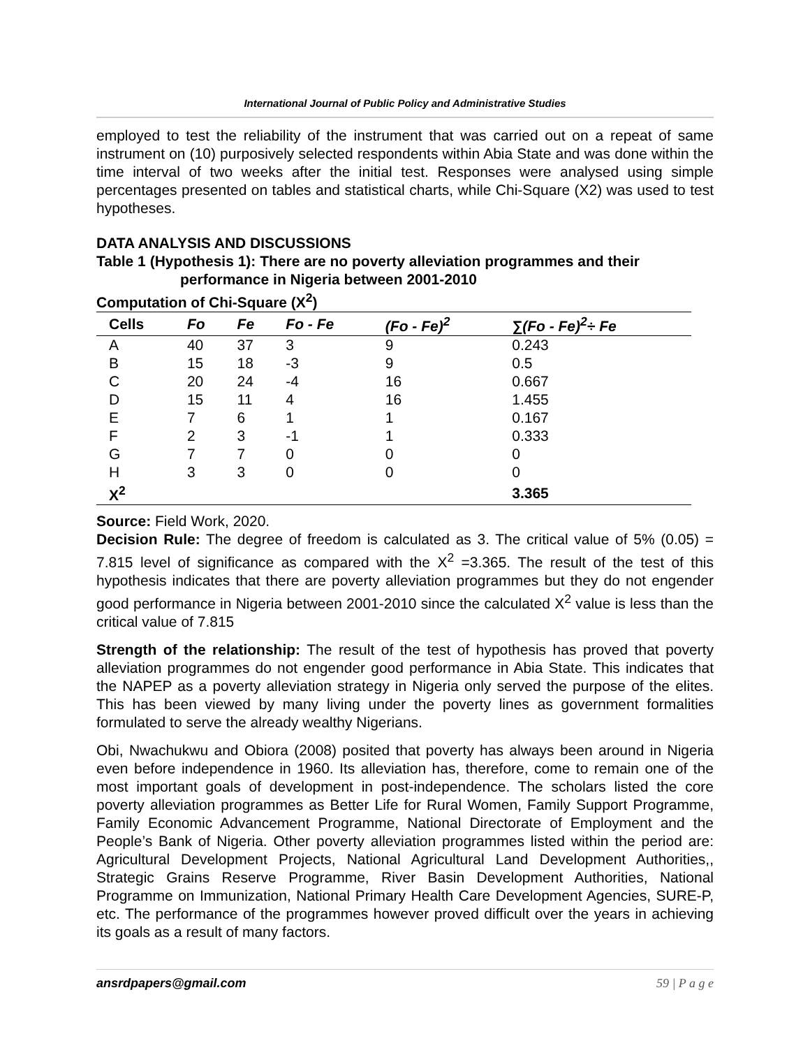International Journal of Public Policy and Administrative Studies
employed to test the reliability of the instrument that was carried out on a repeat of same instrument on (10) purposively selected respondents within Abia State and was done within the time interval of two weeks after the initial test. Responses were analysed using simple percentages presented on tables and statistical charts, while Chi-Square (X2) was used to test hypotheses.
DATA ANALYSIS AND DISCUSSIONS
Table 1 (Hypothesis 1): There are no poverty alleviation programmes and their
performance in Nigeria between 2001-2010
Computation of Chi-Square (X<sup>2</sup>)
| Cells | Fo | Fe | Fo - Fe | (Fo - Fe)<sup>2</sup> | ∑(Fo - Fe)<sup>2</sup>÷ Fe |
| --- | --- | --- | --- | --- | --- |
| A | 40 | 37 | 3 | 9 | 0.243 |
| B | 15 | 18 | -3 | 9 | 0.5 |
| C | 20 | 24 | -4 | 16 | 0.667 |
| D | 15 | 11 | 4 | 16 | 1.455 |
| E | 7 | 6 | 1 | 1 | 0.167 |
| F | 2 | 3 | -1 | 1 | 0.333 |
| G | 7 | 7 | 0 | 0 | 0 |
| H | 3 | 3 | 0 | 0 | 0 |
| X<sup>2</sup> | | | | | 3.365 |
Source: Field Work, 2020.
Decision Rule: The degree of freedom is calculated as 3. The critical value of 5% (0.05) = 7.815 level of significance as compared with the X<sup>2</sup> =3.365. The result of the test of this hypothesis indicates that there are poverty alleviation programmes but they do not engender good performance in Nigeria between 2001-2010 since the calculated X<sup>2</sup> value is less than the critical value of 7.815
Strength of the relationship: The result of the test of hypothesis has proved that poverty alleviation programmes do not engender good performance in Abia State. This indicates that the NAPEP as a poverty alleviation strategy in Nigeria only served the purpose of the elites. This has been viewed by many living under the poverty lines as government formalities formulated to serve the already wealthy Nigerians.
Obi, Nwachukwu and Obiora (2008) posited that poverty has always been around in Nigeria even before independence in 1960. Its alleviation has, therefore, come to remain one of the most important goals of development in post-independence. The scholars listed the core poverty alleviation programmes as Better Life for Rural Women, Family Support Programme, Family Economic Advancement Programme, National Directorate of Employment and the People’s Bank of Nigeria. Other poverty alleviation programmes listed within the period are: Agricultural Development Projects, National Agricultural Land Development Authorities,, Strategic Grains Reserve Programme, River Basin Development Authorities, National Programme on Immunization, National Primary Health Care Development Agencies, SURE-P, etc. The performance of the programmes however proved difficult over the years in achieving its goals as a result of many factors.
ansrdpapers@gmail.com 59 | P a g e